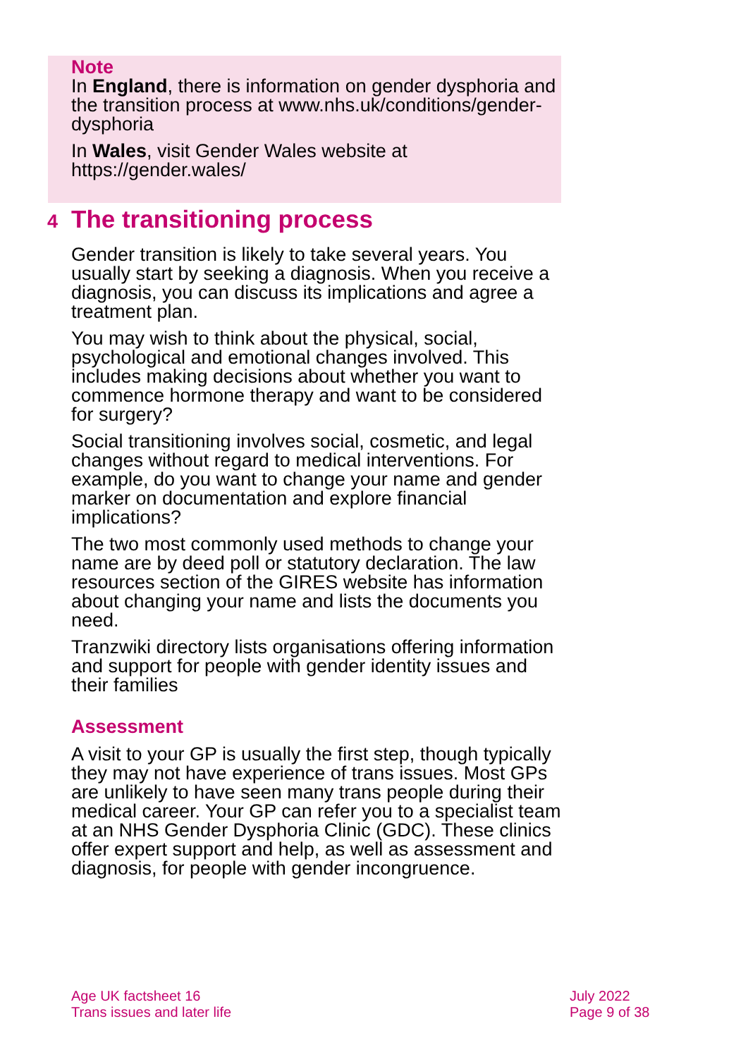Note
In England, there is information on gender dysphoria and the transition process at www.nhs.uk/conditions/gender-dysphoria
In Wales, visit Gender Wales website at https://gender.wales/
4 The transitioning process
Gender transition is likely to take several years. You usually start by seeking a diagnosis. When you receive a diagnosis, you can discuss its implications and agree a treatment plan.
You may wish to think about the physical, social, psychological and emotional changes involved. This includes making decisions about whether you want to commence hormone therapy and want to be considered for surgery?
Social transitioning involves social, cosmetic, and legal changes without regard to medical interventions. For example, do you want to change your name and gender marker on documentation and explore financial implications?
The two most commonly used methods to change your name are by deed poll or statutory declaration. The law resources section of the GIRES website has information about changing your name and lists the documents you need.
Tranzwiki directory lists organisations offering information and support for people with gender identity issues and their families
Assessment
A visit to your GP is usually the first step, though typically they may not have experience of trans issues. Most GPs are unlikely to have seen many trans people during their medical career. Your GP can refer you to a specialist team at an NHS Gender Dysphoria Clinic (GDC). These clinics offer expert support and help, as well as assessment and diagnosis, for people with gender incongruence.
Age UK factsheet 16
Trans issues and later life
July 2022
Page 9 of 38